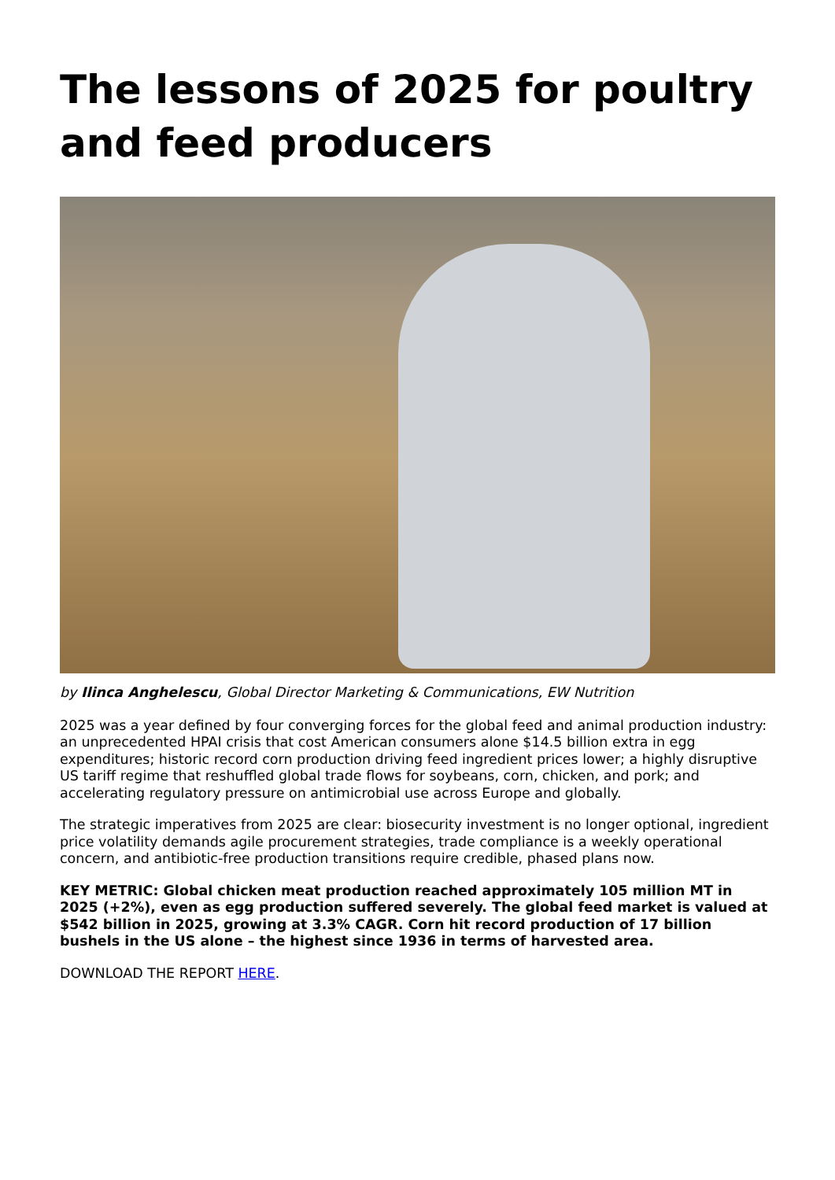The lessons of 2025 for poultry and feed producers
by Ilinca Anghelescu, Global Director Marketing & Communications, EW Nutrition
2025 was a year defined by four converging forces for the global feed and animal production industry: an unprecedented HPAI crisis that cost American consumers alone $14.5 billion extra in egg expenditures; historic record corn production driving feed ingredient prices lower; a highly disruptive US tariff regime that reshuffled global trade flows for soybeans, corn, chicken, and pork; and accelerating regulatory pressure on antimicrobial use across Europe and globally.
The strategic imperatives from 2025 are clear: biosecurity investment is no longer optional, ingredient price volatility demands agile procurement strategies, trade compliance is a weekly operational concern, and antibiotic-free production transitions require credible, phased plans now.
KEY METRIC: Global chicken meat production reached approximately 105 million MT in 2025 (+2%), even as egg production suffered severely. The global feed market is valued at $542 billion in 2025, growing at 3.3% CAGR. Corn hit record production of 17 billion bushels in the US alone – the highest since 1936 in terms of harvested area.
DOWNLOAD THE REPORT HERE.